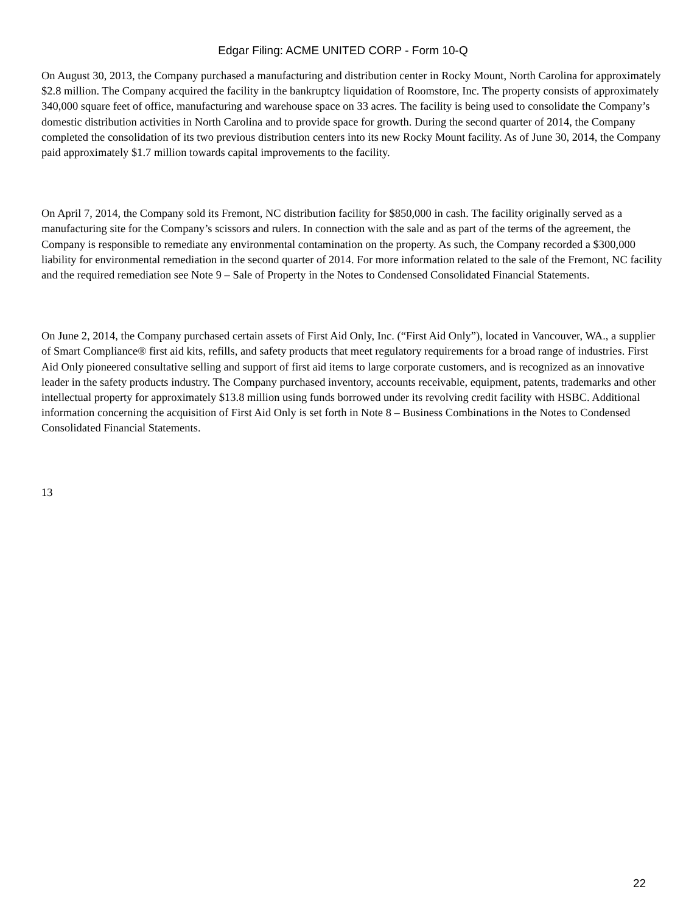Edgar Filing: ACME UNITED CORP - Form 10-Q
On August 30, 2013, the Company purchased a manufacturing and distribution center in Rocky Mount, North Carolina for approximately $2.8 million. The Company acquired the facility in the bankruptcy liquidation of Roomstore, Inc. The property consists of approximately 340,000 square feet of office, manufacturing and warehouse space on 33 acres. The facility is being used to consolidate the Company’s domestic distribution activities in North Carolina and to provide space for growth. During the second quarter of 2014, the Company completed the consolidation of its two previous distribution centers into its new Rocky Mount facility. As of June 30, 2014, the Company paid approximately $1.7 million towards capital improvements to the facility.
On April 7, 2014, the Company sold its Fremont, NC distribution facility for $850,000 in cash. The facility originally served as a manufacturing site for the Company’s scissors and rulers. In connection with the sale and as part of the terms of the agreement, the Company is responsible to remediate any environmental contamination on the property. As such, the Company recorded a $300,000 liability for environmental remediation in the second quarter of 2014. For more information related to the sale of the Fremont, NC facility and the required remediation see Note 9 – Sale of Property in the Notes to Condensed Consolidated Financial Statements.
On June 2, 2014, the Company purchased certain assets of First Aid Only, Inc. (“First Aid Only”), located in Vancouver, WA., a supplier of Smart Compliance® first aid kits, refills, and safety products that meet regulatory requirements for a broad range of industries. First Aid Only pioneered consultative selling and support of first aid items to large corporate customers, and is recognized as an innovative leader in the safety products industry. The Company purchased inventory, accounts receivable, equipment, patents, trademarks and other intellectual property for approximately $13.8 million using funds borrowed under its revolving credit facility with HSBC. Additional information concerning the acquisition of First Aid Only is set forth in Note 8 – Business Combinations in the Notes to Condensed Consolidated Financial Statements.
13
22